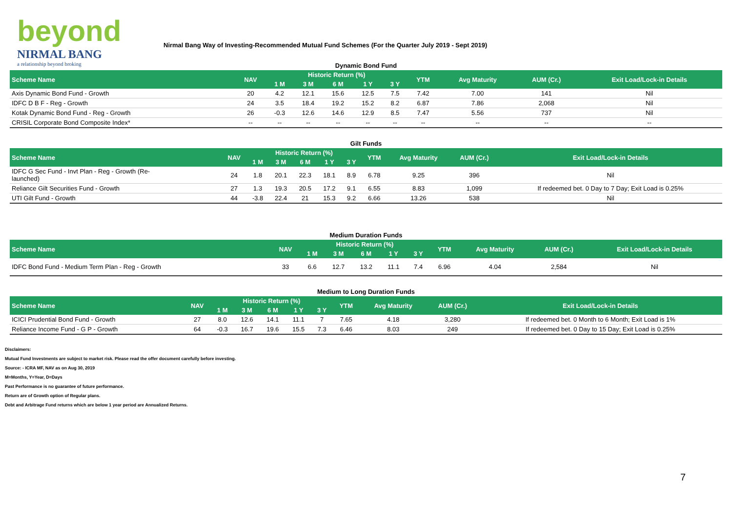beyond
NIRMAL BANG
a relationship beyond broking
Nirmal Bang Way of Investing-Recommended Mutual Fund Schemes (For the Quarter July 2019 - Sept 2019)
Dynamic Bond Fund
| Scheme Name | NAV | Historic Return (%) | | | | | YTM | Avg Maturity | AUM (Cr.) | Exit Load/Lock-in Details |
| --- | --- | --- | --- | --- | --- | --- | --- | --- | --- | --- |
| | | 1 M | 3 M | 6 M | 1 Y | 3 Y | | | | |
| Axis Dynamic Bond Fund - Growth | 20 | 4.2 | 12.1 | 15.6 | 12.5 | 7.5 | 7.42 | 7.00 | 141 | Nil |
| IDFC D B F - Reg - Growth | 24 | 3.5 | 18.4 | 19.2 | 15.2 | 8.2 | 6.87 | 7.86 | 2,068 | Nil |
| Kotak Dynamic Bond Fund - Reg - Growth | 26 | -0.3 | 12.6 | 14.6 | 12.9 | 8.5 | 7.47 | 5.56 | 737 | Nil |
| CRISIL Corporate Bond Composite Index* | -- | -- | -- | -- | -- | -- | -- | -- | -- | -- |
Gilt Funds
| Scheme Name | NAV | Historic Return (%) | | | | | YTM | Avg Maturity | AUM (Cr.) | Exit Load/Lock-in Details |
| --- | --- | --- | --- | --- | --- | --- | --- | --- | --- | --- |
| | | 1 M | 3 M | 6 M | 1 Y | 3 Y | | | | |
| IDFC G Sec Fund - Invt Plan - Reg - Growth (Re- launched) | 24 | 1.8 | 20.1 | 22.3 | 18.1 | 8.9 | 6.78 | 9.25 | 396 | Nil |
| Reliance Gilt Securities Fund - Growth | 27 | 1.3 | 19.3 | 20.5 | 17.2 | 9.1 | 6.55 | 8.83 | 1,099 | If redeemed bet. 0 Day to 7 Day; Exit Load is 0.25% |
| UTI Gilt Fund - Growth | 44 | -3.8 | 22.4 | 21 | 15.3 | 9.2 | 6.66 | 13.26 | 538 | Nil |
Medium Duration Funds
| Scheme Name | NAV | Historic Return (%) | | | | | YTM | Avg Maturity | AUM (Cr.) | Exit Load/Lock-in Details |
| --- | --- | --- | --- | --- | --- | --- | --- | --- | --- | --- |
| | | 1 M | 3 M | 6 M | 1 Y | 3 Y | | | | |
| IDFC Bond Fund - Medium Term Plan - Reg - Growth | 33 | 6.6 | 12.7 | 13.2 | 11.1 | 7.4 | 6.96 | 4.04 | 2,584 | Nil |
Medium to Long Duration Funds
| Scheme Name | NAV | Historic Return (%) | | | | | YTM | Avg Maturity | AUM (Cr.) | Exit Load/Lock-in Details |
| --- | --- | --- | --- | --- | --- | --- | --- | --- | --- | --- |
| | | 1 M | 3 M | 6 M | 1 Y | 3 Y | | | | |
| ICICI Prudential Bond Fund - Growth | 27 | 8.0 | 12.6 | 14.1 | 11.1 | 7 | 7.65 | 4.18 | 3,280 | If redeemed bet. 0 Month to 6 Month; Exit Load is 1% |
| Reliance Income Fund - G P - Growth | 64 | -0.3 | 16.7 | 19.6 | 15.5 | 7.3 | 6.46 | 8.03 | 249 | If redeemed bet. 0 Day to 15 Day; Exit Load is 0.25% |
Disclaimers:
Mutual Fund Investments are subject to market risk. Please read the offer document carefully before investing.
Source: - ICRA MF, NAV as on Aug 30, 2019
M=Months, Y=Year, D=Days
Past Performance is no guarantee of future performance.
Return are of Growth option of Regular plans.
Debt and Arbitrage Fund returns which are below 1 year period are Annualized Returns.
7